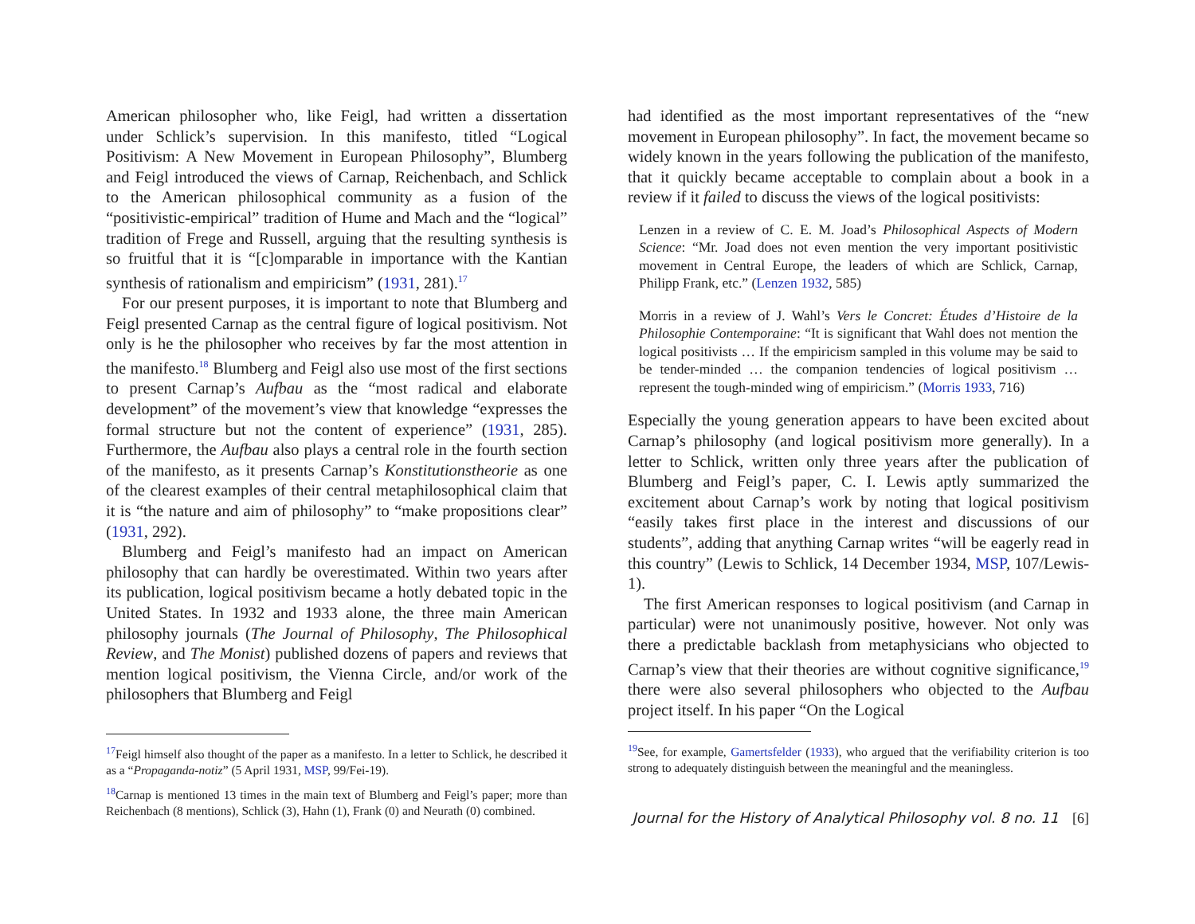American philosopher who, like Feigl, had written a dissertation under Schlick’s supervision. In this manifesto, titled “Logical Positivism: A New Movement in European Philosophy”, Blumberg and Feigl introduced the views of Carnap, Reichenbach, and Schlick to the American philosophical community as a fusion of the “positivistic-empirical” tradition of Hume and Mach and the “logical” tradition of Frege and Russell, arguing that the resulting synthesis is so fruitful that it is “[c]omparable in importance with the Kantian synthesis of rationalism and empiricism” (1931, 281).<sup>17</sup>
For our present purposes, it is important to note that Blumberg and Feigl presented Carnap as the central figure of logical positivism. Not only is he the philosopher who receives by far the most attention in the manifesto.<sup>18</sup> Blumberg and Feigl also use most of the first sections to present Carnap’s Aufbau as the “most radical and elaborate development” of the movement’s view that knowledge “expresses the formal structure but not the content of experience” (1931, 285). Furthermore, the Aufbau also plays a central role in the fourth section of the manifesto, as it presents Carnap’s Konstitutionstheorie as one of the clearest examples of their central metaphilosophical claim that it is “the nature and aim of philosophy” to “make propositions clear” (1931, 292).
Blumberg and Feigl’s manifesto had an impact on American philosophy that can hardly be overestimated. Within two years after its publication, logical positivism became a hotly debated topic in the United States. In 1932 and 1933 alone, the three main American philosophy journals (The Journal of Philosophy, The Philosophical Review, and The Monist) published dozens of papers and reviews that mention logical positivism, the Vienna Circle, and/or work of the philosophers that Blumberg and Feigl
<sup>17</sup> Feigl himself also thought of the paper as a manifesto. In a letter to Schlick, he described it as a “Propaganda-notiz” (5 April 1931, MSP, 99/Fei-19).
<sup>18</sup> Carnap is mentioned 13 times in the main text of Blumberg and Feigl’s paper; more than Reichenbach (8 mentions), Schlick (3), Hahn (1), Frank (0) and Neurath (0) combined.
had identified as the most important representatives of the “new movement in European philosophy”. In fact, the movement became so widely known in the years following the publication of the manifesto, that it quickly became acceptable to complain about a book in a review if it failed to discuss the views of the logical positivists:
Lenzen in a review of C. E. M. Joad’s Philosophical Aspects of Modern Science: “Mr. Joad does not even mention the very important positivistic movement in Central Europe, the leaders of which are Schlick, Carnap, Philipp Frank, etc.” (Lenzen 1932, 585)
Morris in a review of J. Wahl’s Vers le Concret: Études d’Histoire de la Philosophie Contemporaine: “It is significant that Wahl does not mention the logical positivists … If the empiricism sampled in this volume may be said to be tender-minded … the companion tendencies of logical positivism … represent the tough-minded wing of empiricism.” (Morris 1933, 716)
Especially the young generation appears to have been excited about Carnap’s philosophy (and logical positivism more generally). In a letter to Schlick, written only three years after the publication of Blumberg and Feigl’s paper, C. I. Lewis aptly summarized the excitement about Carnap’s work by noting that logical positivism “easily takes first place in the interest and discussions of our students”, adding that anything Carnap writes “will be eagerly read in this country” (Lewis to Schlick, 14 December 1934, MSP, 107/Lewis-1).
The first American responses to logical positivism (and Carnap in particular) were not unanimously positive, however. Not only was there a predictable backlash from metaphysicians who objected to Carnap’s view that their theories are without cognitive significance,<sup>19</sup> there were also several philosophers who objected to the Aufbau project itself. In his paper “On the Logical
<sup>19</sup> See, for example, Gamertsfelder (1933), who argued that the verifiability criterion is too strong to adequately distinguish between the meaningful and the meaningless.
Journal for the History of Analytical Philosophy vol. 8 no. 11 [6]